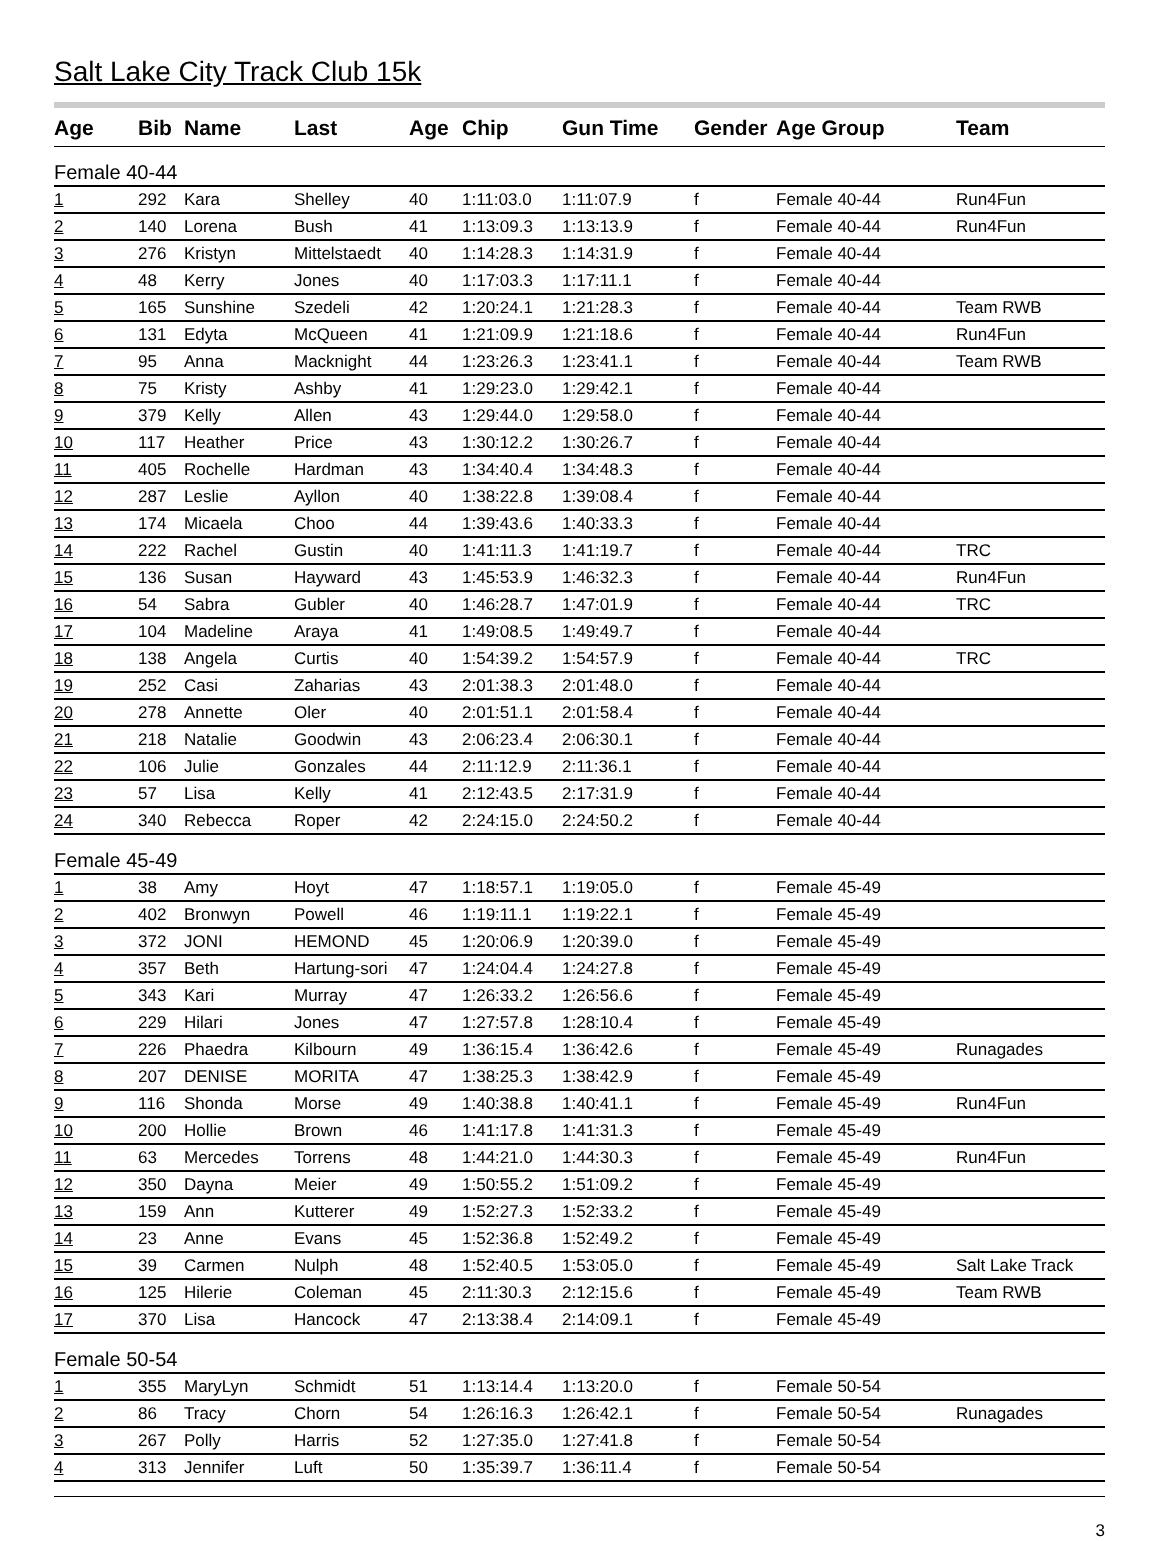Salt Lake City Track Club 15k
| Age | Bib | Name | Last | Age | Chip | Gun Time | Gender | Age Group | Team |
| --- | --- | --- | --- | --- | --- | --- | --- | --- | --- |
| Female 40-44 | | | | | | | | | |
| 1 | 292 | Kara | Shelley | 40 | 1:11:03.0 | 1:11:07.9 | f | Female 40-44 | Run4Fun |
| 2 | 140 | Lorena | Bush | 41 | 1:13:09.3 | 1:13:13.9 | f | Female 40-44 | Run4Fun |
| 3 | 276 | Kristyn | Mittelstaedt | 40 | 1:14:28.3 | 1:14:31.9 | f | Female 40-44 | |
| 4 | 48 | Kerry | Jones | 40 | 1:17:03.3 | 1:17:11.1 | f | Female 40-44 | |
| 5 | 165 | Sunshine | Szedeli | 42 | 1:20:24.1 | 1:21:28.3 | f | Female 40-44 | Team RWB |
| 6 | 131 | Edyta | McQueen | 41 | 1:21:09.9 | 1:21:18.6 | f | Female 40-44 | Run4Fun |
| 7 | 95 | Anna | Macknight | 44 | 1:23:26.3 | 1:23:41.1 | f | Female 40-44 | Team RWB |
| 8 | 75 | Kristy | Ashby | 41 | 1:29:23.0 | 1:29:42.1 | f | Female 40-44 | |
| 9 | 379 | Kelly | Allen | 43 | 1:29:44.0 | 1:29:58.0 | f | Female 40-44 | |
| 10 | 117 | Heather | Price | 43 | 1:30:12.2 | 1:30:26.7 | f | Female 40-44 | |
| 11 | 405 | Rochelle | Hardman | 43 | 1:34:40.4 | 1:34:48.3 | f | Female 40-44 | |
| 12 | 287 | Leslie | Ayllon | 40 | 1:38:22.8 | 1:39:08.4 | f | Female 40-44 | |
| 13 | 174 | Micaela | Choo | 44 | 1:39:43.6 | 1:40:33.3 | f | Female 40-44 | |
| 14 | 222 | Rachel | Gustin | 40 | 1:41:11.3 | 1:41:19.7 | f | Female 40-44 | TRC |
| 15 | 136 | Susan | Hayward | 43 | 1:45:53.9 | 1:46:32.3 | f | Female 40-44 | Run4Fun |
| 16 | 54 | Sabra | Gubler | 40 | 1:46:28.7 | 1:47:01.9 | f | Female 40-44 | TRC |
| 17 | 104 | Madeline | Araya | 41 | 1:49:08.5 | 1:49:49.7 | f | Female 40-44 | |
| 18 | 138 | Angela | Curtis | 40 | 1:54:39.2 | 1:54:57.9 | f | Female 40-44 | TRC |
| 19 | 252 | Casi | Zaharias | 43 | 2:01:38.3 | 2:01:48.0 | f | Female 40-44 | |
| 20 | 278 | Annette | Oler | 40 | 2:01:51.1 | 2:01:58.4 | f | Female 40-44 | |
| 21 | 218 | Natalie | Goodwin | 43 | 2:06:23.4 | 2:06:30.1 | f | Female 40-44 | |
| 22 | 106 | Julie | Gonzales | 44 | 2:11:12.9 | 2:11:36.1 | f | Female 40-44 | |
| 23 | 57 | Lisa | Kelly | 41 | 2:12:43.5 | 2:17:31.9 | f | Female 40-44 | |
| 24 | 340 | Rebecca | Roper | 42 | 2:24:15.0 | 2:24:50.2 | f | Female 40-44 | |
| Female 45-49 | | | | | | | | | |
| 1 | 38 | Amy | Hoyt | 47 | 1:18:57.1 | 1:19:05.0 | f | Female 45-49 | |
| 2 | 402 | Bronwyn | Powell | 46 | 1:19:11.1 | 1:19:22.1 | f | Female 45-49 | |
| 3 | 372 | JONI | HEMOND | 45 | 1:20:06.9 | 1:20:39.0 | f | Female 45-49 | |
| 4 | 357 | Beth | Hartung-sori | 47 | 1:24:04.4 | 1:24:27.8 | f | Female 45-49 | |
| 5 | 343 | Kari | Murray | 47 | 1:26:33.2 | 1:26:56.6 | f | Female 45-49 | |
| 6 | 229 | Hilari | Jones | 47 | 1:27:57.8 | 1:28:10.4 | f | Female 45-49 | |
| 7 | 226 | Phaedra | Kilbourn | 49 | 1:36:15.4 | 1:36:42.6 | f | Female 45-49 | Runagades |
| 8 | 207 | DENISE | MORITA | 47 | 1:38:25.3 | 1:38:42.9 | f | Female 45-49 | |
| 9 | 116 | Shonda | Morse | 49 | 1:40:38.8 | 1:40:41.1 | f | Female 45-49 | Run4Fun |
| 10 | 200 | Hollie | Brown | 46 | 1:41:17.8 | 1:41:31.3 | f | Female 45-49 | |
| 11 | 63 | Mercedes | Torrens | 48 | 1:44:21.0 | 1:44:30.3 | f | Female 45-49 | Run4Fun |
| 12 | 350 | Dayna | Meier | 49 | 1:50:55.2 | 1:51:09.2 | f | Female 45-49 | |
| 13 | 159 | Ann | Kutterer | 49 | 1:52:27.3 | 1:52:33.2 | f | Female 45-49 | |
| 14 | 23 | Anne | Evans | 45 | 1:52:36.8 | 1:52:49.2 | f | Female 45-49 | |
| 15 | 39 | Carmen | Nulph | 48 | 1:52:40.5 | 1:53:05.0 | f | Female 45-49 | Salt Lake Track |
| 16 | 125 | Hilerie | Coleman | 45 | 2:11:30.3 | 2:12:15.6 | f | Female 45-49 | Team RWB |
| 17 | 370 | Lisa | Hancock | 47 | 2:13:38.4 | 2:14:09.1 | f | Female 45-49 | |
| Female 50-54 | | | | | | | | | |
| 1 | 355 | MaryLyn | Schmidt | 51 | 1:13:14.4 | 1:13:20.0 | f | Female 50-54 | |
| 2 | 86 | Tracy | Chorn | 54 | 1:26:16.3 | 1:26:42.1 | f | Female 50-54 | Runagades |
| 3 | 267 | Polly | Harris | 52 | 1:27:35.0 | 1:27:41.8 | f | Female 50-54 | |
| 4 | 313 | Jennifer | Luft | 50 | 1:35:39.7 | 1:36:11.4 | f | Female 50-54 | |
3